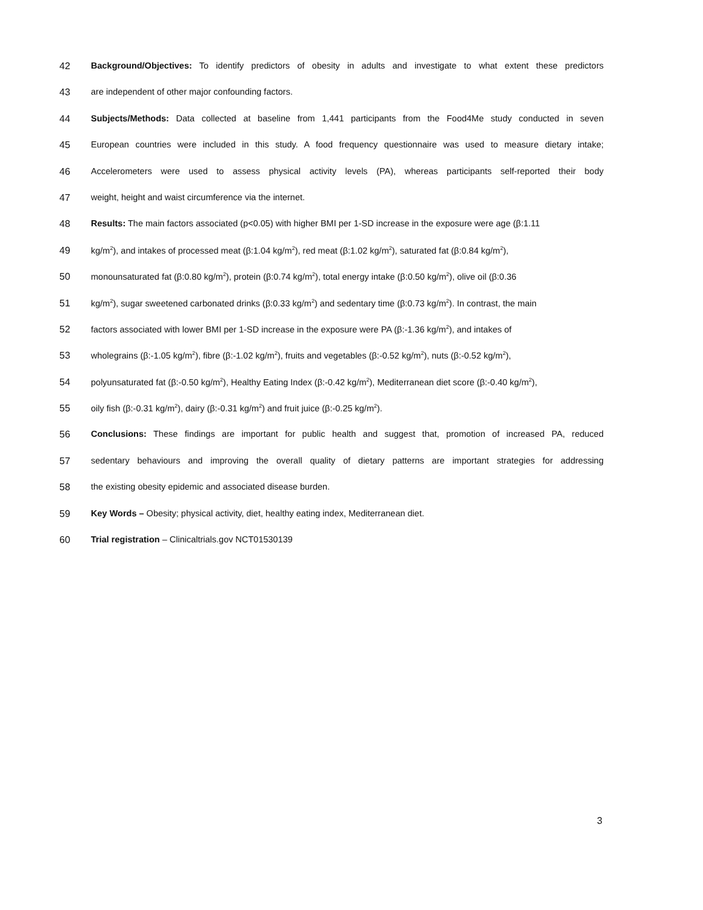42 Background/Objectives: To identify predictors of obesity in adults and investigate to what extent these predictors
43 are independent of other major confounding factors.
44 Subjects/Methods: Data collected at baseline from 1,441 participants from the Food4Me study conducted in seven
45 European countries were included in this study. A food frequency questionnaire was used to measure dietary intake;
46 Accelerometers were used to assess physical activity levels (PA), whereas participants self-reported their body
47 weight, height and waist circumference via the internet.
48 Results: The main factors associated (p<0.05) with higher BMI per 1-SD increase in the exposure were age (β:1.11
49 kg/m<sup>2</sup>), and intakes of processed meat (β:1.04 kg/m<sup>2</sup>), red meat (β:1.02 kg/m<sup>2</sup>), saturated fat (β:0.84 kg/m<sup>2</sup>),
50 monounsaturated fat (β:0.80 kg/m<sup>2</sup>), protein (β:0.74 kg/m<sup>2</sup>), total energy intake (β:0.50 kg/m<sup>2</sup>), olive oil (β:0.36
51 kg/m<sup>2</sup>), sugar sweetened carbonated drinks (β:0.33 kg/m<sup>2</sup>) and sedentary time (β:0.73 kg/m<sup>2</sup>). In contrast, the main
52 factors associated with lower BMI per 1-SD increase in the exposure were PA (β:-1.36 kg/m<sup>2</sup>), and intakes of
53 wholegrains (β:-1.05 kg/m<sup>2</sup>), fibre (β:-1.02 kg/m<sup>2</sup>), fruits and vegetables (β:-0.52 kg/m<sup>2</sup>), nuts (β:-0.52 kg/m<sup>2</sup>),
54 polyunsaturated fat (β:-0.50 kg/m<sup>2</sup>), Healthy Eating Index (β:-0.42 kg/m<sup>2</sup>), Mediterranean diet score (β:-0.40 kg/m<sup>2</sup>),
55 oily fish (β:-0.31 kg/m<sup>2</sup>), dairy (β:-0.31 kg/m<sup>2</sup>) and fruit juice (β:-0.25 kg/m<sup>2</sup>).
56 Conclusions: These findings are important for public health and suggest that, promotion of increased PA, reduced
57 sedentary behaviours and improving the overall quality of dietary patterns are important strategies for addressing
58 the existing obesity epidemic and associated disease burden.
59 Key Words – Obesity; physical activity, diet, healthy eating index, Mediterranean diet.
60 Trial registration – Clinicaltrials.gov NCT01530139
3